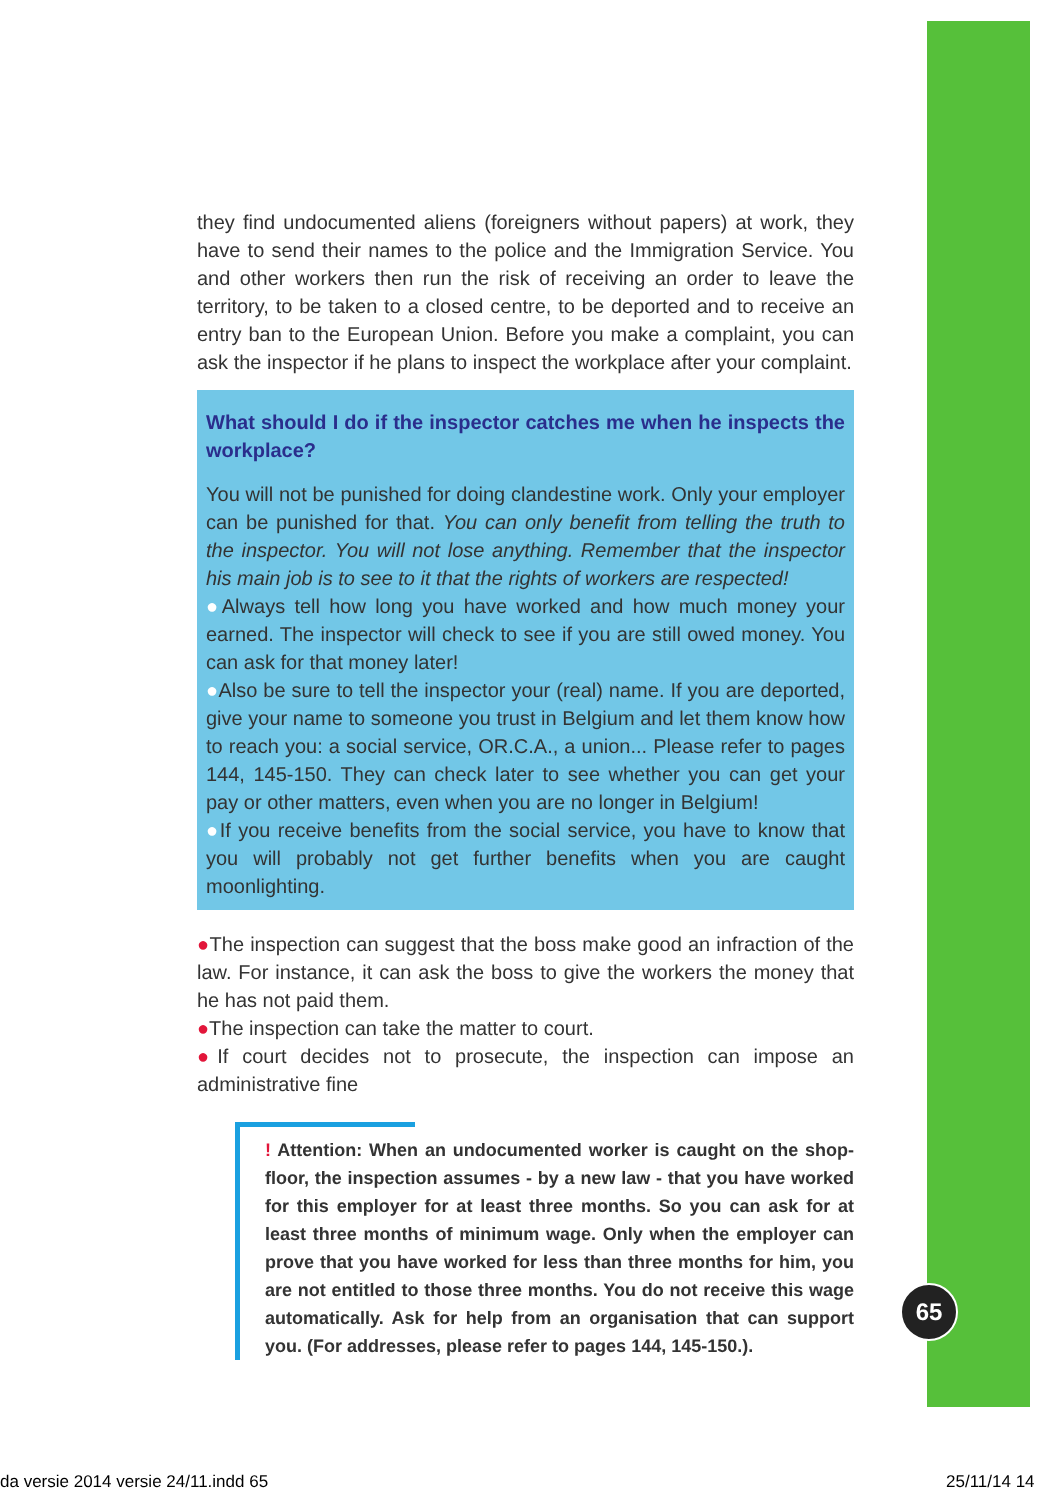they find undocumented aliens (foreigners without papers) at work, they have to send their names to the police and the Immigration Service. You and other workers then run the risk of receiving an order to leave the territory, to be taken to a closed centre, to be deported and to receive an entry ban to the European Union. Before you make a complaint, you can ask the inspector if he plans to inspect the workplace after your complaint.
What should I do if the inspector catches me when he inspects the workplace?
You will not be punished for doing clandestine work. Only your employer can be punished for that. You can only benefit from telling the truth to the inspector. You will not lose anything. Remember that the inspector his main job is to see to it that the rights of workers are respected!
●Always tell how long you have worked and how much money your earned. The inspector will check to see if you are still owed money. You can ask for that money later!
●Also be sure to tell the inspector your (real) name. If you are deported, give your name to someone you trust in Belgium and let them know how to reach you: a social service, OR.C.A., a union... Please refer to pages 144, 145-150. They can check later to see whether you can get your pay or other matters, even when you are no longer in Belgium!
●If you receive benefits from the social service, you have to know that you will probably not get further benefits when you are caught moonlighting.
●The inspection can suggest that the boss make good an infraction of the law. For instance, it can ask the boss to give the workers the money that he has not paid them.
●The inspection can take the matter to court.
●If court decides not to prosecute, the inspection can impose an administrative fine
! Attention: When an undocumented worker is caught on the shop-floor, the inspection assumes - by a new law - that you have worked for this employer for at least three months. So you can ask for at least three months of minimum wage. Only when the employer can prove that you have worked for less than three months for him, you are not entitled to those three months. You do not receive this wage automatically. Ask for help from an organisation that can support you. (For addresses, please refer to pages 144, 145-150.).
65
da versie 2014 versie 24/11.indd 65
25/11/14 14